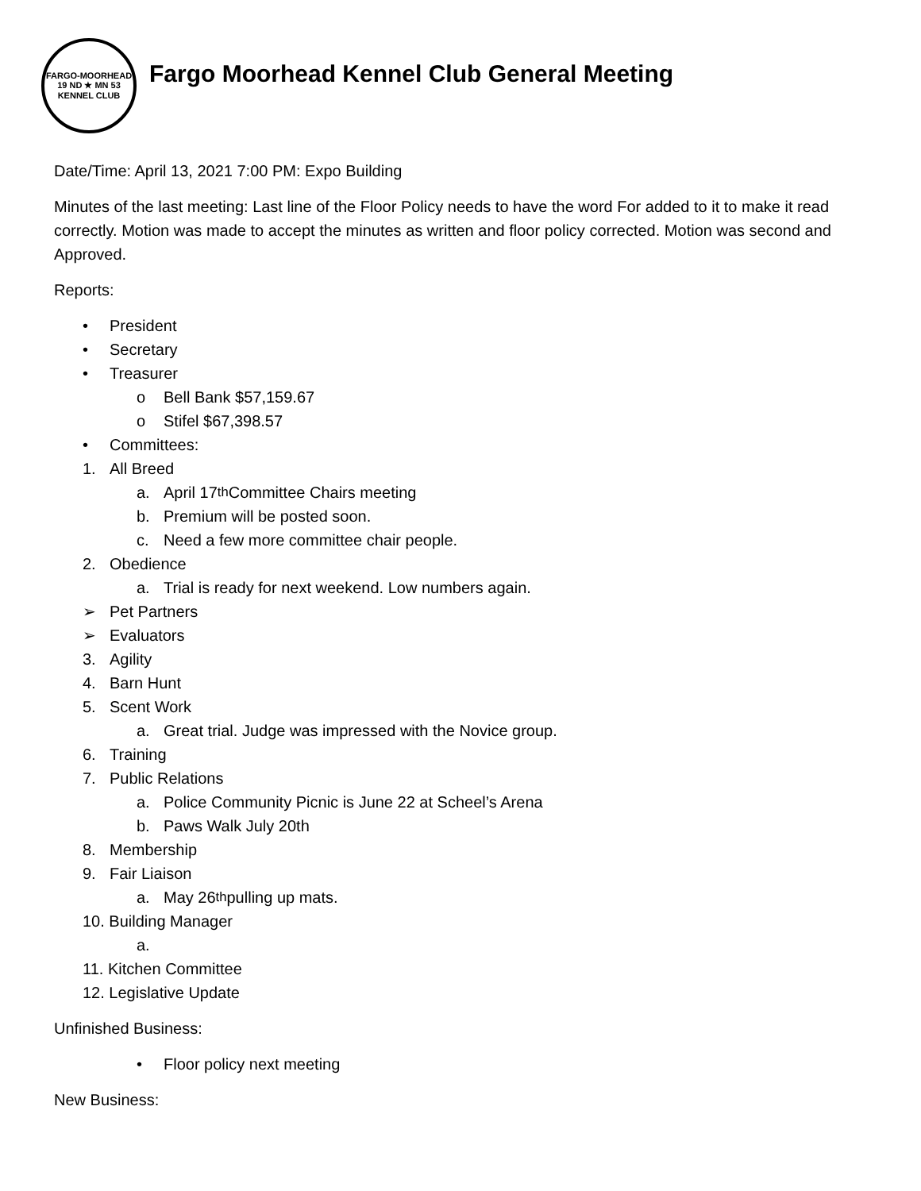FARGO-MOORHEAD
19 ND ★ MN 53
KENNEL CLUB
Fargo Moorhead Kennel Club General Meeting
Date/Time: April 13, 2021 7:00 PM: Expo Building
Minutes of the last meeting: Last line of the Floor Policy needs to have the word For added to it to make it read correctly. Motion was made to accept the minutes as written and floor policy corrected. Motion was second and Approved.
Reports:
• President
• Secretary
• Treasurer
o Bell Bank $57,159.67
o Stifel $67,398.57
• Committees:
1. All Breed
a. April 17<sup>th</sup> Committee Chairs meeting
b. Premium will be posted soon.
c. Need a few more committee chair people.
2. Obedience
a. Trial is ready for next weekend. Low numbers again.
➢ Pet Partners
➢ Evaluators
3. Agility
4. Barn Hunt
5. Scent Work
a. Great trial. Judge was impressed with the Novice group.
6. Training
7. Public Relations
a. Police Community Picnic is June 22 at Scheel’s Arena
b. Paws Walk July 20th
8. Membership
9. Fair Liaison
a. May 26<sup>th</sup> pulling up mats.
10. Building Manager
a.
11. Kitchen Committee
12. Legislative Update
Unfinished Business:
• Floor policy next meeting
New Business: